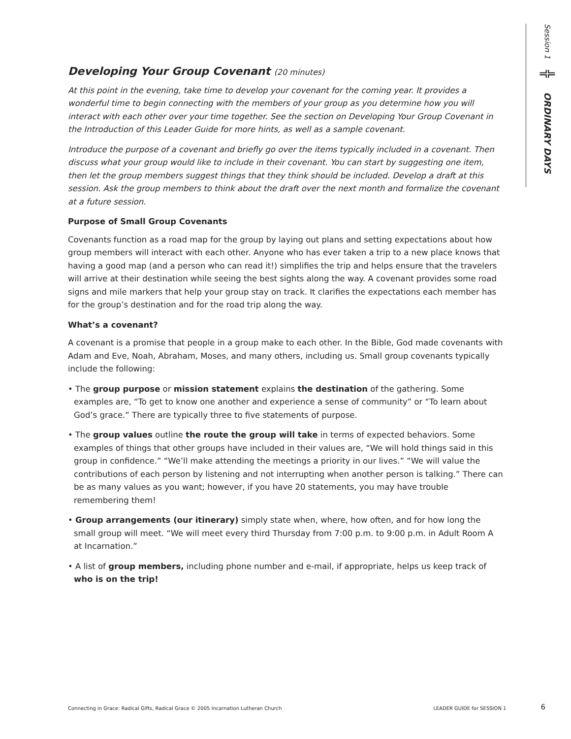Session 1 ╬ ORDINARY DAYS
Developing Your Group Covenant (20 minutes)
At this point in the evening, take time to develop your covenant for the coming year. It provides a wonderful time to begin connecting with the members of your group as you determine how you will interact with each other over your time together. See the section on Developing Your Group Covenant in the Introduction of this Leader Guide for more hints, as well as a sample covenant.
Introduce the purpose of a covenant and briefly go over the items typically included in a covenant. Then discuss what your group would like to include in their covenant. You can start by suggesting one item, then let the group members suggest things that they think should be included. Develop a draft at this session. Ask the group members to think about the draft over the next month and formalize the covenant at a future session.
Purpose of Small Group Covenants
Covenants function as a road map for the group by laying out plans and setting expectations about how group members will interact with each other. Anyone who has ever taken a trip to a new place knows that having a good map (and a person who can read it!) simplifies the trip and helps ensure that the travelers will arrive at their destination while seeing the best sights along the way. A covenant provides some road signs and mile markers that help your group stay on track. It clarifies the expectations each member has for the group’s destination and for the road trip along the way.
What’s a covenant?
A covenant is a promise that people in a group make to each other. In the Bible, God made covenants with Adam and Eve, Noah, Abraham, Moses, and many others, including us. Small group covenants typically include the following:
• The group purpose or mission statement explains the destination of the gathering. Some examples are, “To get to know one another and experience a sense of community” or “To learn about God’s grace.” There are typically three to five statements of purpose.
• The group values outline the route the group will take in terms of expected behaviors. Some examples of things that other groups have included in their values are, “We will hold things said in this group in confidence.” “We’ll make attending the meetings a priority in our lives.” “We will value the contributions of each person by listening and not interrupting when another person is talking.” There can be as many values as you want; however, if you have 20 statements, you may have trouble remembering them!
• Group arrangements (our itinerary) simply state when, where, how often, and for how long the small group will meet. “We will meet every third Thursday from 7:00 p.m. to 9:00 p.m. in Adult Room A at Incarnation.”
• A list of group members, including phone number and e-mail, if appropriate, helps us keep track of who is on the trip!
Connecting in Grace: Radical Gifts, Radical Grace © 2005 Incarnation Lutheran Church LEADER GUIDE for SESSION 1 6